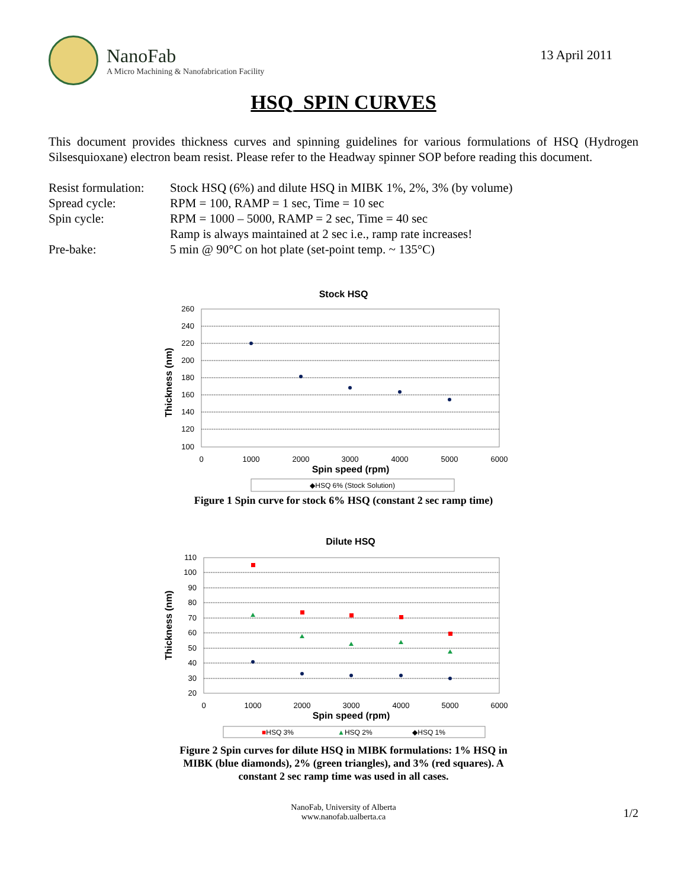NanoFab
A Micro Machining & Nanofabrication Facility
13 April 2011
HSQ_SPIN CURVES
This document provides thickness curves and spinning guidelines for various formulations of HSQ (Hydrogen Silsesquioxane) electron beam resist. Please refer to the Headway spinner SOP before reading this document.
Resist formulation:
Stock HSQ (6%) and dilute HSQ in MIBK 1%, 2%, 3% (by volume)
Spread cycle:
RPM = 100, RAMP = 1 sec, Time = 10 sec
Spin cycle:
RPM = 1000 – 5000, RAMP = 2 sec, Time = 40 sec
Ramp is always maintained at 2 sec i.e., ramp rate increases!
Pre-bake:
5 min @ 90°C on hot plate (set-point temp. ~ 135°C)
Stock HSQ
260
240
220
200
180
160
140
120
100
0
1000
2000
3000
4000
5000
6000
Spin speed (rpm)
Thickness (nm)
◆HSQ 6% (Stock Solution)
Figure 1 Spin curve for stock 6% HSQ (constant 2 sec ramp time)
Dilute HSQ
110
100
90
80
70
60
50
40
30
20
0
1000
2000
3000
4000
5000
6000
Spin speed (rpm)
Thickness (nm)
■HSQ 3%
▲HSQ 2%
◆HSQ 1%
Figure 2 Spin curves for dilute HSQ in MIBK formulations: 1% HSQ in MIBK (blue diamonds), 2% (green triangles), and 3% (red squares). A constant 2 sec ramp time was used in all cases.
NanoFab, University of Alberta
www.nanofab.ualberta.ca
1/2